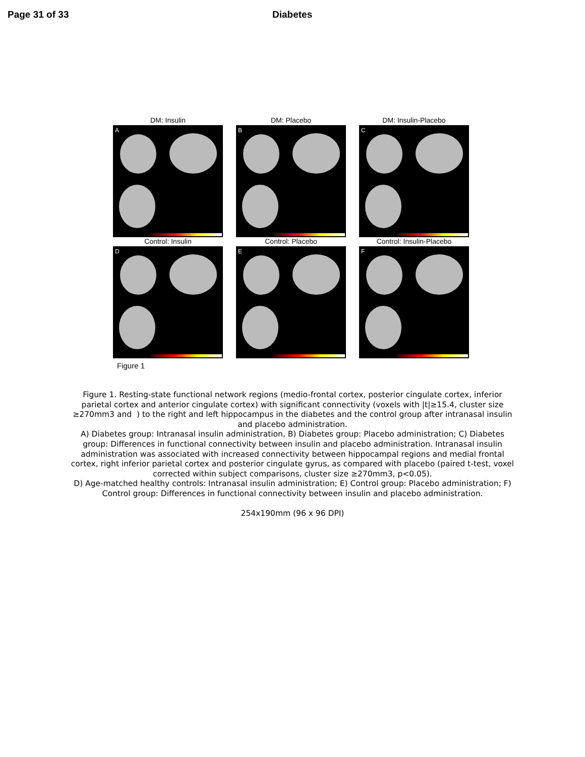Page 31 of 33 Diabetes
DM: Insulin
A
DM: Placebo
B
DM: Insulin-Placebo
C
Control: Insulin
D
Control: Placebo
E
Control: Insulin-Placebo
F
Figure 1
Figure 1. Resting-state functional network regions (medio-frontal cortex, posterior cingulate cortex, inferior parietal cortex and anterior cingulate cortex) with significant connectivity (voxels with |t|≥15.4, cluster size ≥270mm3 and ) to the right and left hippocampus in the diabetes and the control group after intranasal insulin and placebo administration.
A) Diabetes group: Intranasal insulin administration, B) Diabetes group: Placebo administration; C) Diabetes group: Differences in functional connectivity between insulin and placebo administration. Intranasal insulin administration was associated with increased connectivity between hippocampal regions and medial frontal cortex, right inferior parietal cortex and posterior cingulate gyrus, as compared with placebo (paired t-test, voxel corrected within subject comparisons, cluster size ≥270mm3, p<0.05).
D) Age-matched healthy controls: Intranasal insulin administration; E) Control group: Placebo administration; F) Control group: Differences in functional connectivity between insulin and placebo administration.
254x190mm (96 x 96 DPI)